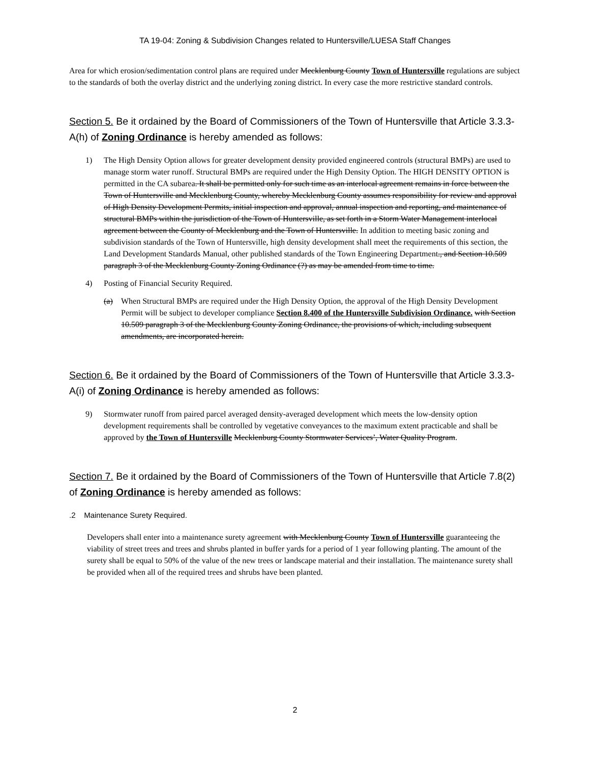TA 19-04: Zoning & Subdivision Changes related to Huntersville/LUESA Staff Changes
Area for which erosion/sedimentation control plans are required under Mecklenburg County Town of Huntersville regulations are subject to the standards of both the overlay district and the underlying zoning district. In every case the more restrictive standard controls.
Section 5. Be it ordained by the Board of Commissioners of the Town of Huntersville that Article 3.3.3-A(h) of Zoning Ordinance is hereby amended as follows:
1) The High Density Option allows for greater development density provided engineered controls (structural BMPs) are used to manage storm water runoff. Structural BMPs are required under the High Density Option. The HIGH DENSITY OPTION is permitted in the CA subarea. It shall be permitted only for such time as an interlocal agreement remains in force between the Town of Huntersville and Mecklenburg County, whereby Mecklenburg County assumes responsibility for review and approval of High Density Development Permits, initial inspection and approval, annual inspection and reporting, and maintenance of structural BMPs within the jurisdiction of the Town of Huntersville, as set forth in a Storm Water Management interlocal agreement between the County of Mecklenburg and the Town of Huntersville. In addition to meeting basic zoning and subdivision standards of the Town of Huntersville, high density development shall meet the requirements of this section, the Land Development Standards Manual, other published standards of the Town Engineering Department., and Section 10.509 paragraph 3 of the Mecklenburg County Zoning Ordinance (?) as may be amended from time to time.
4) Posting of Financial Security Required.
(a) When Structural BMPs are required under the High Density Option, the approval of the High Density Development Permit will be subject to developer compliance Section 8.400 of the Huntersville Subdivision Ordinance. with Section 10.509 paragraph 3 of the Mecklenburg County Zoning Ordinance, the provisions of which, including subsequent amendments, are incorporated herein.
Section 6. Be it ordained by the Board of Commissioners of the Town of Huntersville that Article 3.3.3-A(i) of Zoning Ordinance is hereby amended as follows:
9) Stormwater runoff from paired parcel averaged density-averaged development which meets the low-density option development requirements shall be controlled by vegetative conveyances to the maximum extent practicable and shall be approved by the Town of Huntersville Mecklenburg County Stormwater Services’, Water Quality Program.
Section 7. Be it ordained by the Board of Commissioners of the Town of Huntersville that Article 7.8(2) of Zoning Ordinance is hereby amended as follows:
.2 Maintenance Surety Required.
Developers shall enter into a maintenance surety agreement with Mecklenburg County Town of Huntersville guaranteeing the viability of street trees and trees and shrubs planted in buffer yards for a period of 1 year following planting. The amount of the surety shall be equal to 50% of the value of the new trees or landscape material and their installation. The maintenance surety shall be provided when all of the required trees and shrubs have been planted.
2